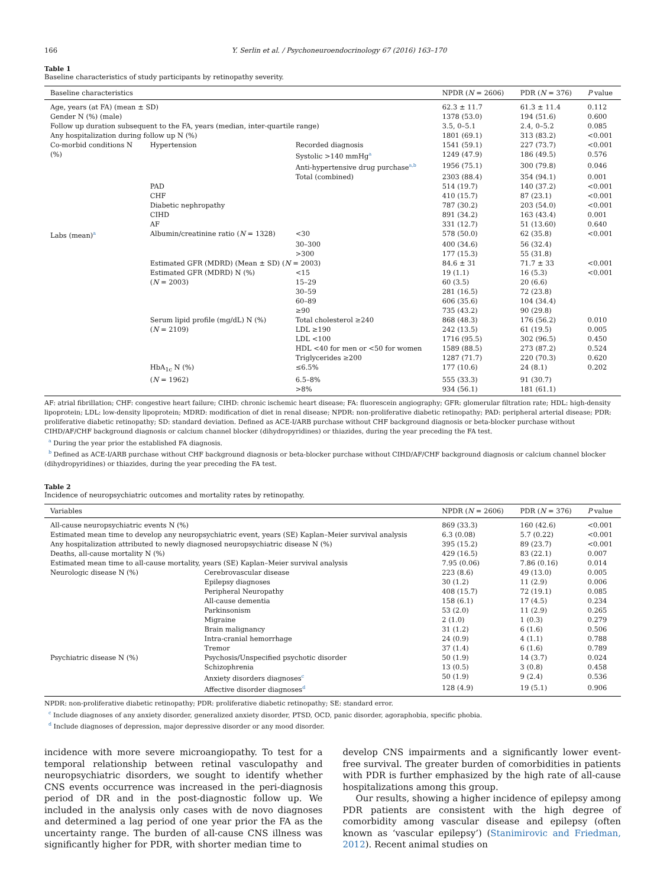166 Y. Serlin et al. / Psychoneuroendocrinology 67 (2016) 163–170
Table 1
Baseline characteristics of study participants by retinopathy severity.
| Baseline characteristics | | | NPDR ( N = 2606) | PDR ( N = 376) | P value |
| --- | --- | --- | --- | --- | --- |
| Age, years (at FA) (mean ± SD) | | | 62.3 ± 11.7 | 61.3 ± 11.4 | 0.112 |
| Gender N (%) (male) | | | 1378 (53.0) | 194 (51.6) | 0.600 |
| Follow up duration subsequent to the FA, years (median, inter-quartile range) | | | 3.5, 0–5.1 | 2.4, 0–5.2 | 0.085 |
| Any hospitalization during follow up N (%) | | | 1801 (69.1) | 313 (83.2) | <0.001 |
| Co-morbid conditions N | Hypertension | Recorded diagnosis | 1541 (59.1) | 227 (73.7) | <0.001 |
| (%) | | Systolic >140 mmHg<sup>a</sup> | 1249 (47.9) | 186 (49.5) | 0.576 |
| | | Anti-hypertensive drug purchase<sup>a,b</sup> | 1956 (75.1) | 300 (79.8) | 0.046 |
| | | Total (combined) | 2303 (88.4) | 354 (94.1) | 0.001 |
| | PAD | | 514 (19.7) | 140 (37.2) | <0.001 |
| | CHF | | 410 (15.7) | 87 (23.1) | <0.001 |
| | Diabetic nephropathy | | 787 (30.2) | 203 (54.0) | <0.001 |
| | CIHD | | 891 (34.2) | 163 (43.4) | 0.001 |
| | AF | | 331 (12.7) | 51 (13.60) | 0.640 |
| Labs (mean)<sup>a</sup> | Albumin/creatinine ratio ( N = 1328) | <30 | 578 (50.0) | 62 (35.8) | <0.001 |
| | | 30–300 | 400 (34.6) | 56 (32.4) | |
| | | >300 | 177 (15.3) | 55 (31.8) | |
| | Estimated GFR (MDRD) (Mean ± SD) ( N = 2003) | | 84.6 ± 31 | 71.7 ± 33 | <0.001 |
| | Estimated GFR (MDRD) N (%) | <15 | 19 (1.1) | 16 (5.3) | <0.001 |
| | ( N = 2003) | 15–29 | 60 (3.5) | 20 (6.6) | |
| | | 30–59 | 281 (16.5) | 72 (23.8) | |
| | | 60–89 | 606 (35.6) | 104 (34.4) | |
| | | ≥90 | 735 (43.2) | 90 (29.8) | |
| | Serum lipid profile (mg/dL) N (%) | Total cholesterol ≥240 | 868 (48.3) | 176 (56.2) | 0.010 |
| | ( N = 2109) | LDL ≥190 | 242 (13.5) | 61 (19.5) | 0.005 |
| | | LDL <100 | 1716 (95.5) | 302 (96.5) | 0.450 |
| | | HDL <40 for men or <50 for women | 1589 (88.5) | 273 (87.2) | 0.524 |
| | | Triglycerides ≥200 | 1287 (71.7) | 220 (70.3) | 0.620 |
| | HbA<sub>1c</sub> N (%) | ≤6.5% | 177 (10.6) | 24 (8.1) | 0.202 |
| | ( N = 1962) | 6.5–8% | 555 (33.3) | 91 (30.7) | |
| | | >8% | 934 (56.1) | 181 (61.1) | |
AF: atrial fibrillation; CHF: congestive heart failure; CIHD: chronic ischemic heart disease; FA: fluorescein angiography; GFR: glomerular filtration rate; HDL: high-density lipoprotein; LDL: low-density lipoprotein; MDRD: modification of diet in renal disease; NPDR: non-proliferative diabetic retinopathy; PAD: peripheral arterial disease; PDR: proliferative diabetic retinopathy; SD: standard deviation. Defined as ACE-I/ARB purchase without CHF background diagnosis or beta-blocker purchase without CIHD/AF/CHF background diagnosis or calcium channel blocker (dihydropyridines) or thiazides, during the year preceding the FA test.
<sup>a</sup> During the year prior the established FA diagnosis.
<sup>b</sup> Defined as ACE-I/ARB purchase without CHF background diagnosis or beta-blocker purchase without CIHD/AF/CHF background diagnosis or calcium channel blocker (dihydropyridines) or thiazides, during the year preceding the FA test.
Table 2
Incidence of neuropsychiatric outcomes and mortality rates by retinopathy.
| Variables | | NPDR ( N = 2606) | PDR ( N = 376) | P value |
| --- | --- | --- | --- | --- |
| All-cause neuropsychiatric events N (%) | | 869 (33.3) | 160 (42.6) | <0.001 |
| Estimated mean time to develop any neuropsychiatric event, years (SE) Kaplan–Meier survival analysis | | 6.3 (0.08) | 5.7 (0.22) | <0.001 |
| Any hospitalization attributed to newly diagnosed neuropsychiatric disease N (%) | | 395 (15.2) | 89 (23.7) | <0.001 |
| Deaths, all-cause mortality N (%) | | 429 (16.5) | 83 (22.1) | 0.007 |
| Estimated mean time to all-cause mortality, years (SE) Kaplan–Meier survival analysis | | 7.95 (0.06) | 7.86 (0.16) | 0.014 |
| Neurologic disease N (%) | Cerebrovascular disease | 223 (8.6) | 49 (13.0) | 0.005 |
| | Epilepsy diagnoses | 30 (1.2) | 11 (2.9) | 0.006 |
| | Peripheral Neuropathy | 408 (15.7) | 72 (19.1) | 0.085 |
| | All-cause dementia | 158 (6.1) | 17 (4.5) | 0.234 |
| | Parkinsonism | 53 (2.0) | 11 (2.9) | 0.265 |
| | Migraine | 2 (1.0) | 1 (0.3) | 0.279 |
| | Brain malignancy | 31 (1.2) | 6 (1.6) | 0.506 |
| | Intra-cranial hemorrhage | 24 (0.9) | 4 (1.1) | 0.788 |
| | Tremor | 37 (1.4) | 6 (1.6) | 0.789 |
| Psychiatric disease N (%) | Psychosis/Unspecified psychotic disorder | 50 (1.9) | 14 (3.7) | 0.024 |
| | Schizophrenia | 13 (0.5) | 3 (0.8) | 0.458 |
| | Anxiety disorders diagnoses<sup>c</sup> | 50 (1.9) | 9 (2.4) | 0.536 |
| | Affective disorder diagnoses<sup>d</sup> | 128 (4.9) | 19 (5.1) | 0.906 |
NPDR: non-proliferative diabetic retinopathy; PDR: proliferative diabetic retinopathy; SE: standard error.
<sup>c</sup> Include diagnoses of any anxiety disorder, generalized anxiety disorder, PTSD, OCD, panic disorder, agoraphobia, specific phobia.
<sup>d</sup> Include diagnoses of depression, major depressive disorder or any mood disorder.
incidence with more severe microangiopathy. To test for a temporal relationship between retinal vasculopathy and neuropsychiatric disorders, we sought to identify whether CNS events occurrence was increased in the peri-diagnosis period of DR and in the post-diagnostic follow up. We included in the analysis only cases with de novo diagnoses and determined a lag period of one year prior the FA as the uncertainty range. The burden of all-cause CNS illness was significantly higher for PDR, with shorter median time to
develop CNS impairments and a significantly lower event-free survival. The greater burden of comorbidities in patients with PDR is further emphasized by the high rate of all-cause hospitalizations among this group.
Our results, showing a higher incidence of epilepsy among PDR patients are consistent with the high degree of comorbidity among vascular disease and epilepsy (often known as ‘vascular epilepsy’) (Stanimirovic and Friedman, 2012). Recent animal studies on